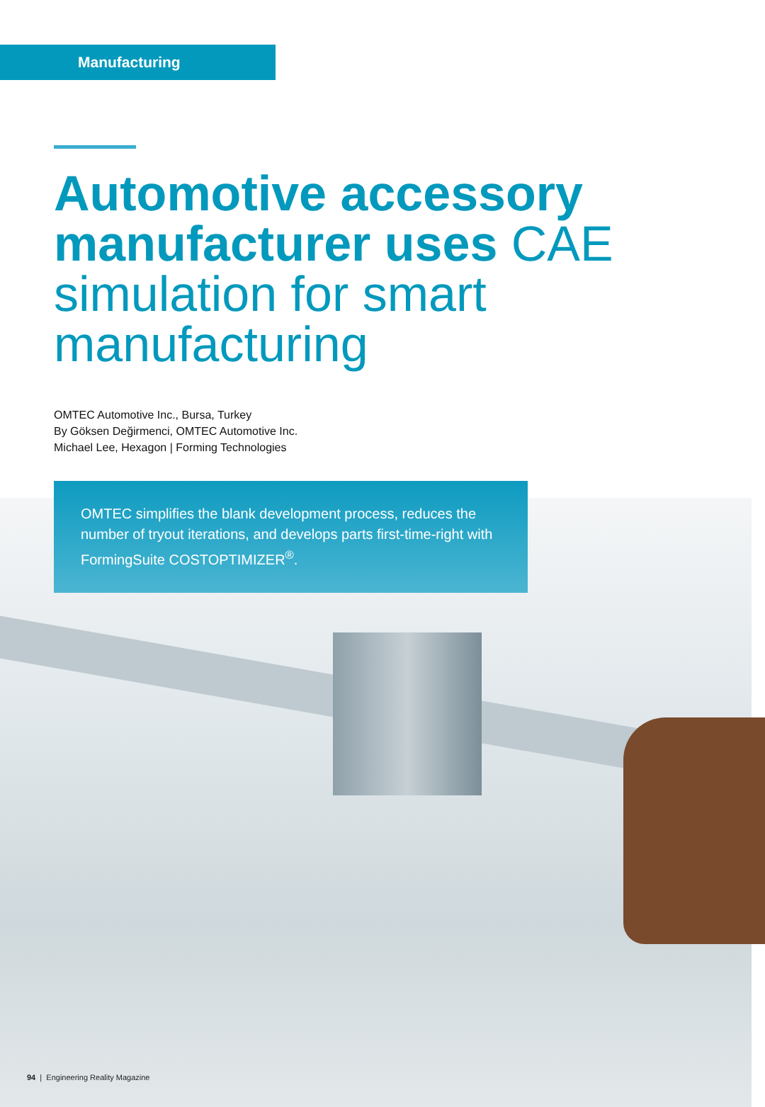Manufacturing
Automotive accessory manufacturer uses CAE simulation for smart manufacturing
OMTEC Automotive Inc., Bursa, Turkey
By Göksen Değirmenci, OMTEC Automotive Inc.
Michael Lee, Hexagon | Forming Technologies
OMTEC simplifies the blank development process, reduces the number of tryout iterations, and develops parts first-time-right with FormingSuite COSTOPTIMIZER<sup>®</sup>.
94 | Engineering Reality Magazine